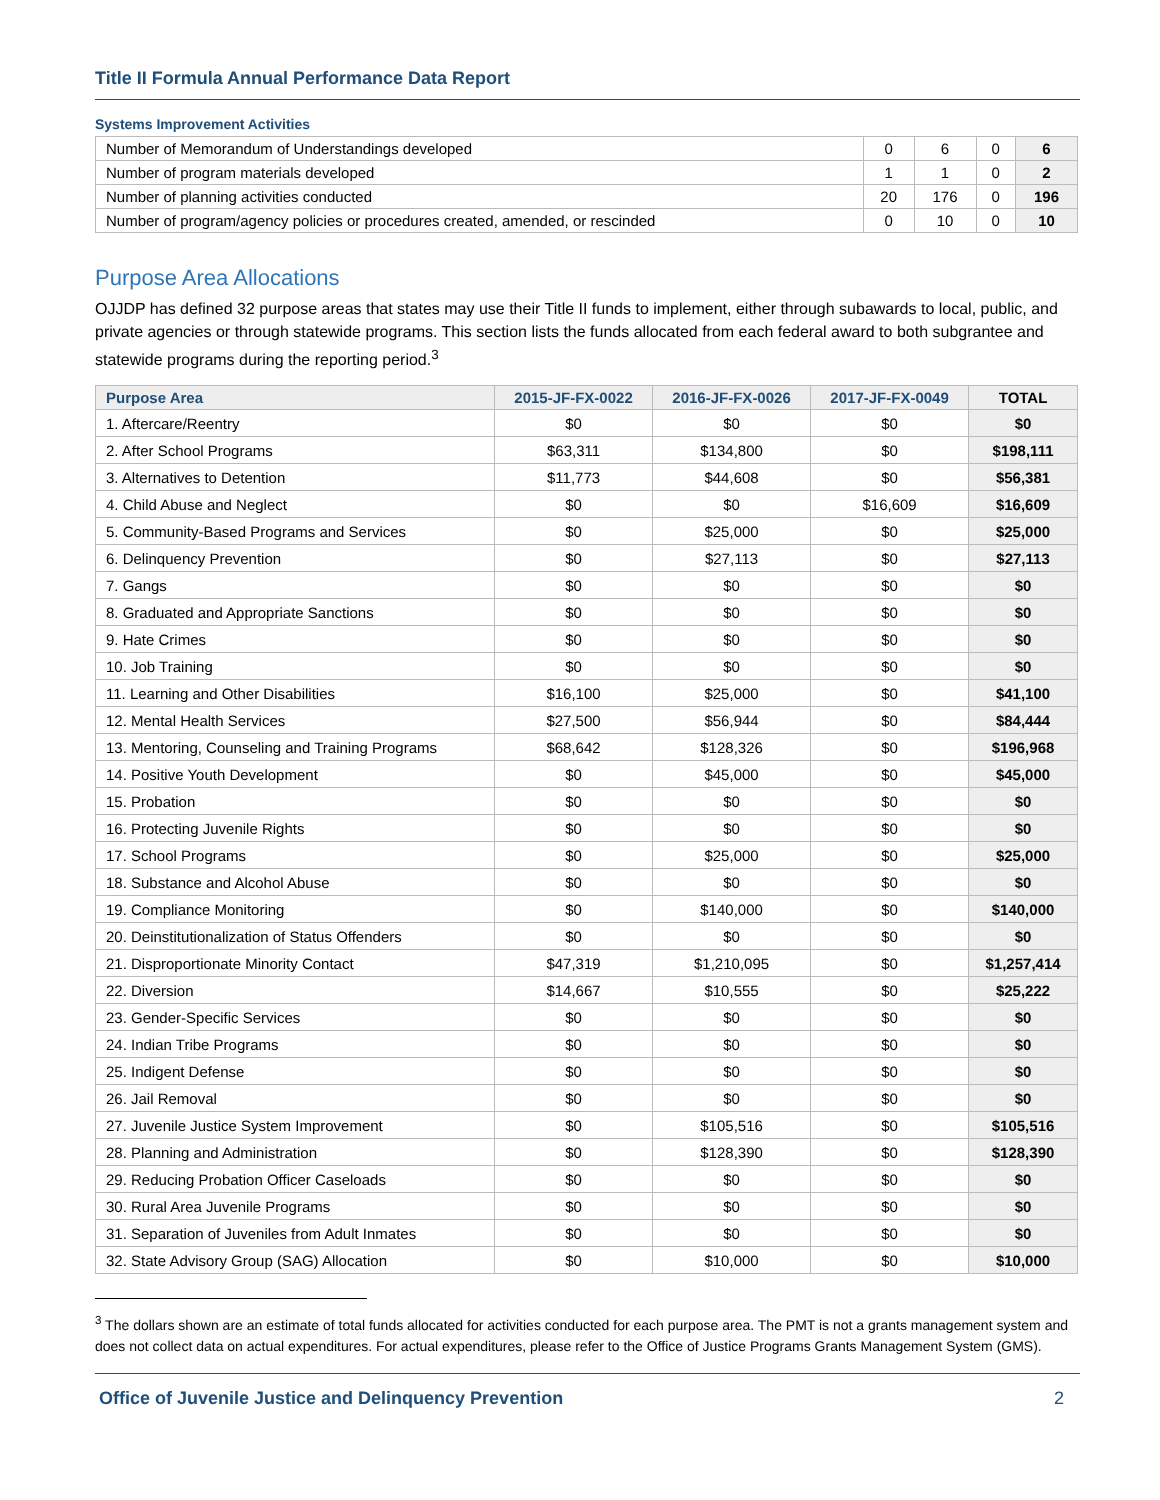Title II Formula Annual Performance Data Report
Systems Improvement Activities
| Number of Memorandum of Understandings developed | 0 | 6 | 0 | 6 |
| Number of program materials developed | 1 | 1 | 0 | 2 |
| Number of planning activities conducted | 20 | 176 | 0 | 196 |
| Number of program/agency policies or procedures created, amended, or rescinded | 0 | 10 | 0 | 10 |
Purpose Area Allocations
OJJDP has defined 32 purpose areas that states may use their Title II funds to implement, either through subawards to local, public, and private agencies or through statewide programs. This section lists the funds allocated from each federal award to both subgrantee and statewide programs during the reporting period.<sup>3</sup>
| Purpose Area | 2015-JF-FX-0022 | 2016-JF-FX-0026 | 2017-JF-FX-0049 | TOTAL |
| --- | --- | --- | --- | --- |
| 1. Aftercare/Reentry | $0 | $0 | $0 | $0 |
| 2. After School Programs | $63,311 | $134,800 | $0 | $198,111 |
| 3. Alternatives to Detention | $11,773 | $44,608 | $0 | $56,381 |
| 4. Child Abuse and Neglect | $0 | $0 | $16,609 | $16,609 |
| 5. Community-Based Programs and Services | $0 | $25,000 | $0 | $25,000 |
| 6. Delinquency Prevention | $0 | $27,113 | $0 | $27,113 |
| 7. Gangs | $0 | $0 | $0 | $0 |
| 8. Graduated and Appropriate Sanctions | $0 | $0 | $0 | $0 |
| 9. Hate Crimes | $0 | $0 | $0 | $0 |
| 10. Job Training | $0 | $0 | $0 | $0 |
| 11. Learning and Other Disabilities | $16,100 | $25,000 | $0 | $41,100 |
| 12. Mental Health Services | $27,500 | $56,944 | $0 | $84,444 |
| 13. Mentoring, Counseling and Training Programs | $68,642 | $128,326 | $0 | $196,968 |
| 14. Positive Youth Development | $0 | $45,000 | $0 | $45,000 |
| 15. Probation | $0 | $0 | $0 | $0 |
| 16. Protecting Juvenile Rights | $0 | $0 | $0 | $0 |
| 17. School Programs | $0 | $25,000 | $0 | $25,000 |
| 18. Substance and Alcohol Abuse | $0 | $0 | $0 | $0 |
| 19. Compliance Monitoring | $0 | $140,000 | $0 | $140,000 |
| 20. Deinstitutionalization of Status Offenders | $0 | $0 | $0 | $0 |
| 21. Disproportionate Minority Contact | $47,319 | $1,210,095 | $0 | $1,257,414 |
| 22. Diversion | $14,667 | $10,555 | $0 | $25,222 |
| 23. Gender-Specific Services | $0 | $0 | $0 | $0 |
| 24. Indian Tribe Programs | $0 | $0 | $0 | $0 |
| 25. Indigent Defense | $0 | $0 | $0 | $0 |
| 26. Jail Removal | $0 | $0 | $0 | $0 |
| 27. Juvenile Justice System Improvement | $0 | $105,516 | $0 | $105,516 |
| 28. Planning and Administration | $0 | $128,390 | $0 | $128,390 |
| 29. Reducing Probation Officer Caseloads | $0 | $0 | $0 | $0 |
| 30. Rural Area Juvenile Programs | $0 | $0 | $0 | $0 |
| 31. Separation of Juveniles from Adult Inmates | $0 | $0 | $0 | $0 |
| 32. State Advisory Group (SAG) Allocation | $0 | $10,000 | $0 | $10,000 |
<sup>3</sup> The dollars shown are an estimate of total funds allocated for activities conducted for each purpose area. The PMT is not a grants management system and does not collect data on actual expenditures. For actual expenditures, please refer to the Office of Justice Programs Grants Management System (GMS).
Office of Juvenile Justice and Delinquency Prevention 2